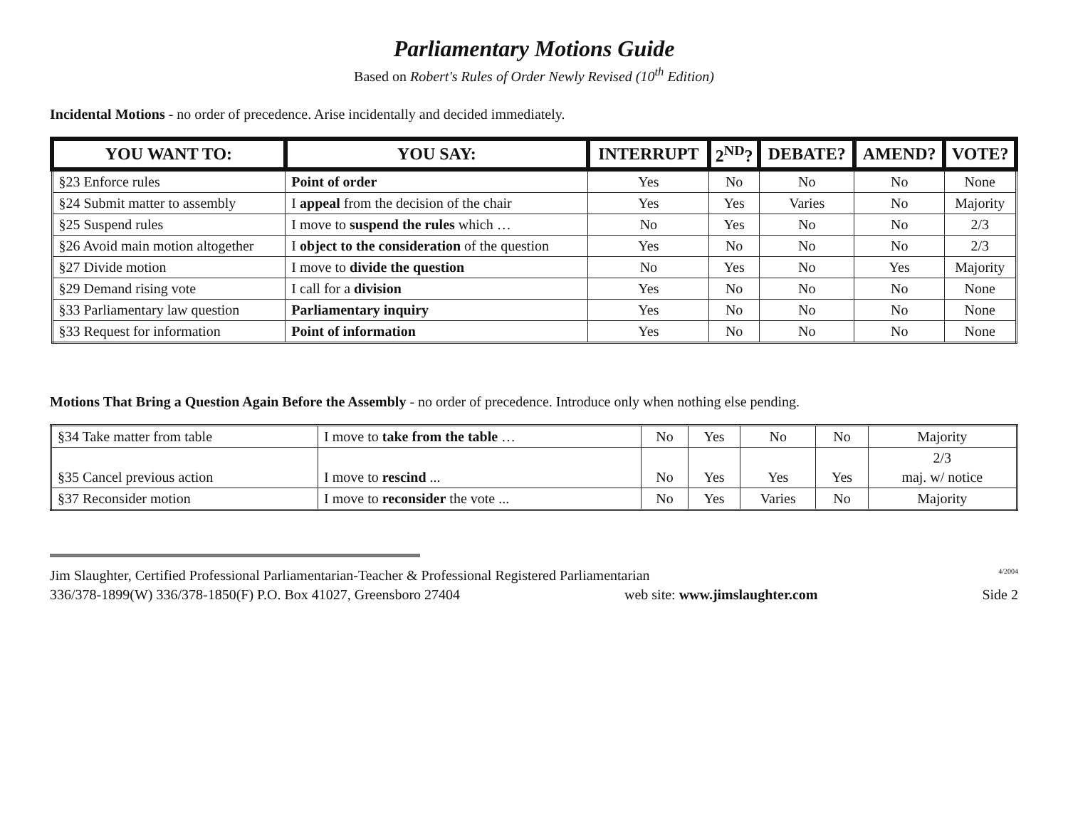Parliamentary Motions Guide
Based on Robert's Rules of Order Newly Revised (10<sup>th</sup> Edition)
Incidental Motions - no order of precedence. Arise incidentally and decided immediately.
| YOU WANT TO: | YOU SAY: | INTERRUPT | 2<sup>ND</sup>? | DEBATE? | AMEND? | VOTE? |
| --- | --- | --- | --- | --- | --- | --- |
| §23 Enforce rules | Point of order | Yes | No | No | No | None |
| §24 Submit matter to assembly | I appeal from the decision of the chair | Yes | Yes | Varies | No | Majority |
| §25 Suspend rules | I move to suspend the rules which … | No | Yes | No | No | 2/3 |
| §26 Avoid main motion altogether | I object to the consideration of the question | Yes | No | No | No | 2/3 |
| §27 Divide motion | I move to divide the question | No | Yes | No | Yes | Majority |
| §29 Demand rising vote | I call for a division | Yes | No | No | No | None |
| §33 Parliamentary law question | Parliamentary inquiry | Yes | No | No | No | None |
| §33 Request for information | Point of information | Yes | No | No | No | None |
Motions That Bring a Question Again Before the Assembly - no order of precedence. Introduce only when nothing else pending.
| §34 Take matter from table | I move to take from the table … | No | Yes | No | No | Majority |
| §35 Cancel previous action | I move to rescind ... | No | Yes | Yes | Yes | 2/3 maj. w/ notice |
| §37 Reconsider motion | I move to reconsider the vote ... | No | Yes | Varies | No | Majority |
Jim Slaughter, Certified Professional Parliamentarian-Teacher & Professional Registered Parliamentarian 4/2004
336/378-1899(W) 336/378-1850(F) P.O. Box 41027, Greensboro 27404 web site: www.jimslaughter.com Side 2